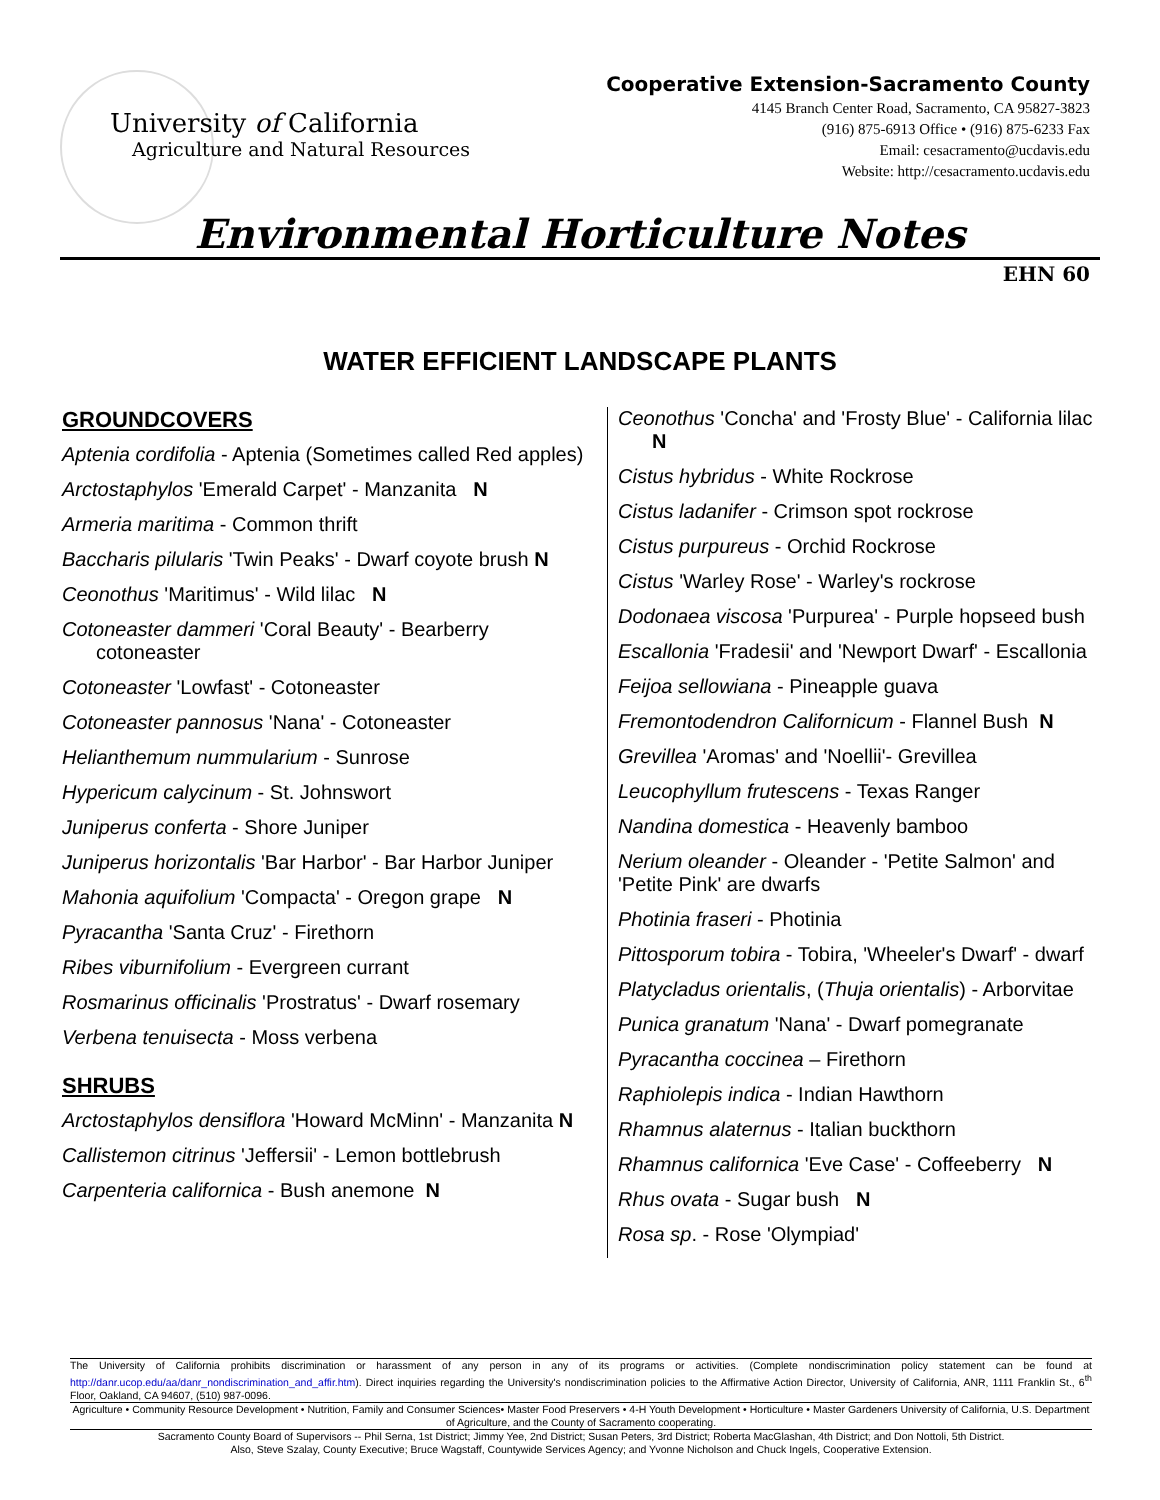University of California
Agriculture and Natural Resources
Cooperative Extension-Sacramento County
4145 Branch Center Road, Sacramento, CA 95827-3823
(916) 875-6913 Office • (916) 875-6233 Fax
Email: cesacramento@ucdavis.edu
Website: http://cesacramento.ucdavis.edu
Environmental Horticulture Notes
EHN 60
WATER EFFICIENT LANDSCAPE PLANTS
GROUNDCOVERS
Aptenia cordifolia - Aptenia (Sometimes called Red apples)
Arctostaphylos 'Emerald Carpet' - Manzanita N
Armeria maritima - Common thrift
Baccharis pilularis 'Twin Peaks' - Dwarf coyote brush N
Ceonothus 'Maritimus' - Wild lilac N
Cotoneaster dammeri 'Coral Beauty' - Bearberry cotoneaster
Cotoneaster 'Lowfast' - Cotoneaster
Cotoneaster pannosus 'Nana' - Cotoneaster
Helianthemum nummularium - Sunrose
Hypericum calycinum - St. Johnswort
Juniperus conferta - Shore Juniper
Juniperus horizontalis 'Bar Harbor' - Bar Harbor Juniper
Mahonia aquifolium 'Compacta' - Oregon grape N
Pyracantha 'Santa Cruz' - Firethorn
Ribes viburnifolium - Evergreen currant
Rosmarinus officinalis 'Prostratus' - Dwarf rosemary
Verbena tenuisecta - Moss verbena
SHRUBS
Arctostaphylos densiflora 'Howard McMinn' - Manzanita N
Callistemon citrinus 'Jeffersii' - Lemon bottlebrush
Carpenteria californica - Bush anemone N
Ceonothus 'Concha' and 'Frosty Blue' - California lilac N
Cistus hybridus - White Rockrose
Cistus ladanifer - Crimson spot rockrose
Cistus purpureus - Orchid Rockrose
Cistus 'Warley Rose' - Warley's rockrose
Dodonaea viscosa 'Purpurea' - Purple hopseed bush
Escallonia 'Fradesii' and 'Newport Dwarf' - Escallonia
Feijoa sellowiana - Pineapple guava
Fremontodendron Californicum - Flannel Bush N
Grevillea 'Aromas' and 'Noellii'- Grevillea
Leucophyllum frutescens - Texas Ranger
Nandina domestica - Heavenly bamboo
Nerium oleander - Oleander - 'Petite Salmon' and 'Petite Pink' are dwarfs
Photinia fraseri - Photinia
Pittosporum tobira - Tobira, 'Wheeler's Dwarf' - dwarf
Platycladus orientalis, (Thuja orientalis) - Arborvitae
Punica granatum 'Nana' - Dwarf pomegranate
Pyracantha coccinea – Firethorn
Raphiolepis indica - Indian Hawthorn
Rhamnus alaternus - Italian buckthorn
Rhamnus californica 'Eve Case' - Coffeeberry N
Rhus ovata - Sugar bush N
Rosa sp. - Rose 'Olympiad'
The University of California prohibits discrimination or harassment of any person in any of its programs or activities. (Complete nondiscrimination policy statement can be found at http://danr.ucop.edu/aa/danr_nondiscrimination_and_affir.htm). Direct inquiries regarding the University's nondiscrimination policies to the Affirmative Action Director, University of California, ANR, 1111 Franklin St., 6<sup>th</sup> Floor, Oakland, CA 94607, (510) 987-0096.
Agriculture • Community Resource Development • Nutrition, Family and Consumer Sciences• Master Food Preservers • 4-H Youth Development • Horticulture • Master Gardeners University of California, U.S. Department of Agriculture, and the County of Sacramento cooperating.
Sacramento County Board of Supervisors -- Phil Serna, 1st District; Jimmy Yee, 2nd District; Susan Peters, 3rd District; Roberta MacGlashan, 4th District; and Don Nottoli, 5th District.
Also, Steve Szalay, County Executive; Bruce Wagstaff, Countywide Services Agency; and Yvonne Nicholson and Chuck Ingels, Cooperative Extension.